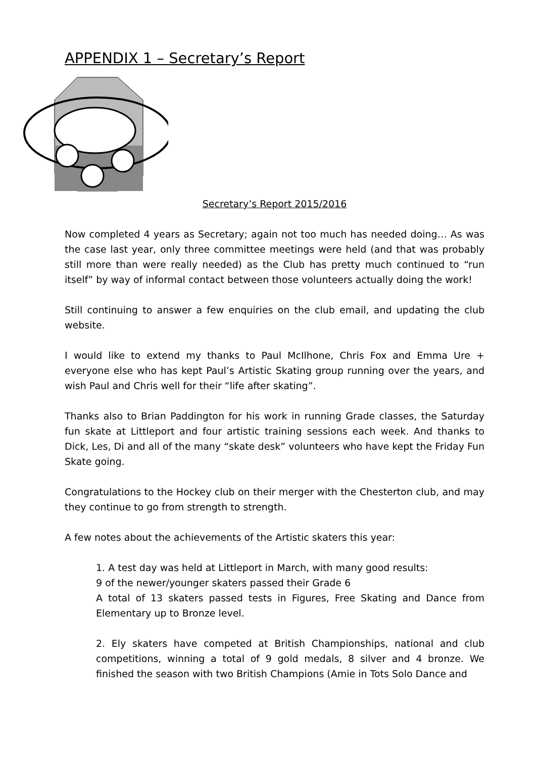APPENDIX 1 – Secretary’s Report
Secretary’s Report 2015/2016
Now completed 4 years as Secretary; again not too much has needed doing… As was the case last year, only three committee meetings were held (and that was probably still more than were really needed) as the Club has pretty much continued to “run itself” by way of informal contact between those volunteers actually doing the work!
Still continuing to answer a few enquiries on the club email, and updating the club website.
I would like to extend my thanks to Paul McIlhone, Chris Fox and Emma Ure + everyone else who has kept Paul’s Artistic Skating group running over the years, and wish Paul and Chris well for their “life after skating”.
Thanks also to Brian Paddington for his work in running Grade classes, the Saturday fun skate at Littleport and four artistic training sessions each week. And thanks to Dick, Les, Di and all of the many “skate desk” volunteers who have kept the Friday Fun Skate going.
Congratulations to the Hockey club on their merger with the Chesterton club, and may they continue to go from strength to strength.
A few notes about the achievements of the Artistic skaters this year:
1. A test day was held at Littleport in March, with many good results:
9 of the newer/younger skaters passed their Grade 6
A total of 13 skaters passed tests in Figures, Free Skating and Dance from Elementary up to Bronze level.
2. Ely skaters have competed at British Championships, national and club competitions, winning a total of 9 gold medals, 8 silver and 4 bronze. We finished the season with two British Champions (Amie in Tots Solo Dance and